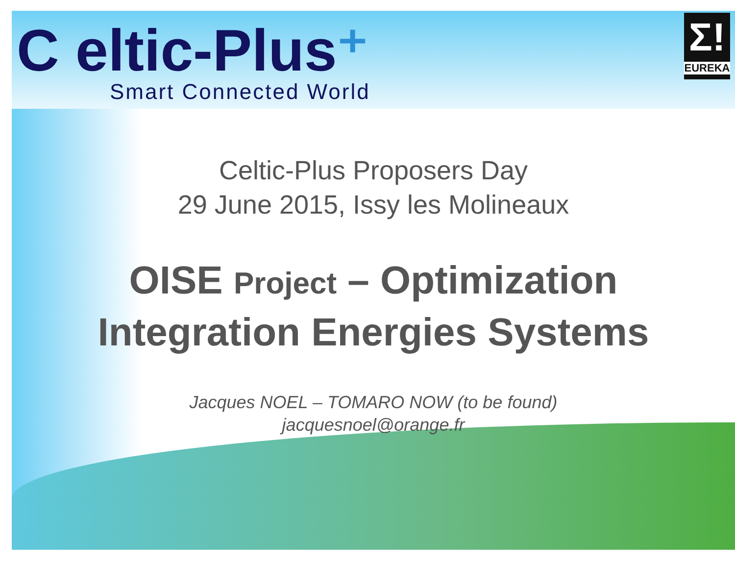C eltic-Plus⁺
Smart Connected World
Σ!
EUREKA
Celtic-Plus Proposers Day
29 June 2015, Issy les Molineaux
OISE Project – Optimization
Integration Energies Systems
Jacques NOEL – TOMARO NOW (to be found)
jacquesnoel@orange.fr